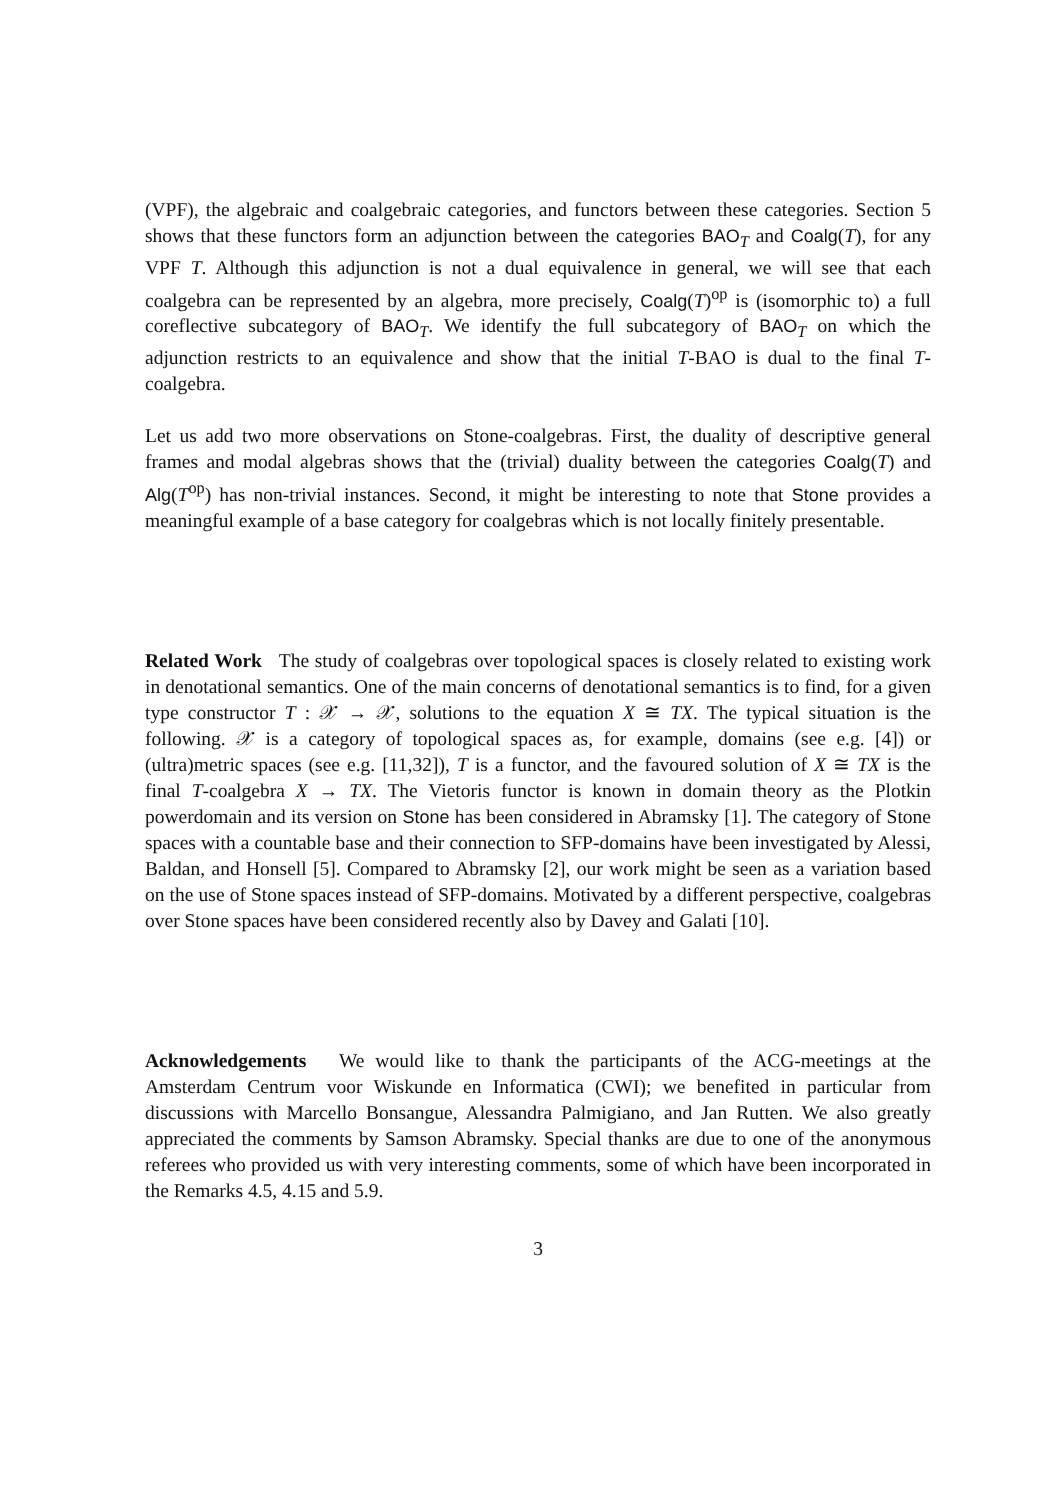(VPF), the algebraic and coalgebraic categories, and functors between these categories. Section 5 shows that these functors form an adjunction between the categories BAO<sub>T</sub> and Coalg(T), for any VPF T. Although this adjunction is not a dual equivalence in general, we will see that each coalgebra can be represented by an algebra, more precisely, Coalg(T)<sup>op</sup> is (isomorphic to) a full coreflective subcategory of BAO<sub>T</sub>. We identify the full subcategory of BAO<sub>T</sub> on which the adjunction restricts to an equivalence and show that the initial T-BAO is dual to the final T-coalgebra.
Let us add two more observations on Stone-coalgebras. First, the duality of descriptive general frames and modal algebras shows that the (trivial) duality between the categories Coalg(T) and Alg(T<sup>op</sup>) has non-trivial instances. Second, it might be interesting to note that Stone provides a meaningful example of a base category for coalgebras which is not locally finitely presentable.
Related Work The study of coalgebras over topological spaces is closely related to existing work in denotational semantics. One of the main concerns of denotational semantics is to find, for a given type constructor T : 𝒳 → 𝒳, solutions to the equation X ≅ TX. The typical situation is the following. 𝒳 is a category of topological spaces as, for example, domains (see e.g. [4]) or (ultra)metric spaces (see e.g. [11,32]), T is a functor, and the favoured solution of X ≅ TX is the final T-coalgebra X → TX. The Vietoris functor is known in domain theory as the Plotkin powerdomain and its version on Stone has been considered in Abramsky [1]. The category of Stone spaces with a countable base and their connection to SFP-domains have been investigated by Alessi, Baldan, and Honsell [5]. Compared to Abramsky [2], our work might be seen as a variation based on the use of Stone spaces instead of SFP-domains. Motivated by a different perspective, coalgebras over Stone spaces have been considered recently also by Davey and Galati [10].
Acknowledgements We would like to thank the participants of the ACG-meetings at the Amsterdam Centrum voor Wiskunde en Informatica (CWI); we benefited in particular from discussions with Marcello Bonsangue, Alessandra Palmigiano, and Jan Rutten. We also greatly appreciated the comments by Samson Abramsky. Special thanks are due to one of the anonymous referees who provided us with very interesting comments, some of which have been incorporated in the Remarks 4.5, 4.15 and 5.9.
3